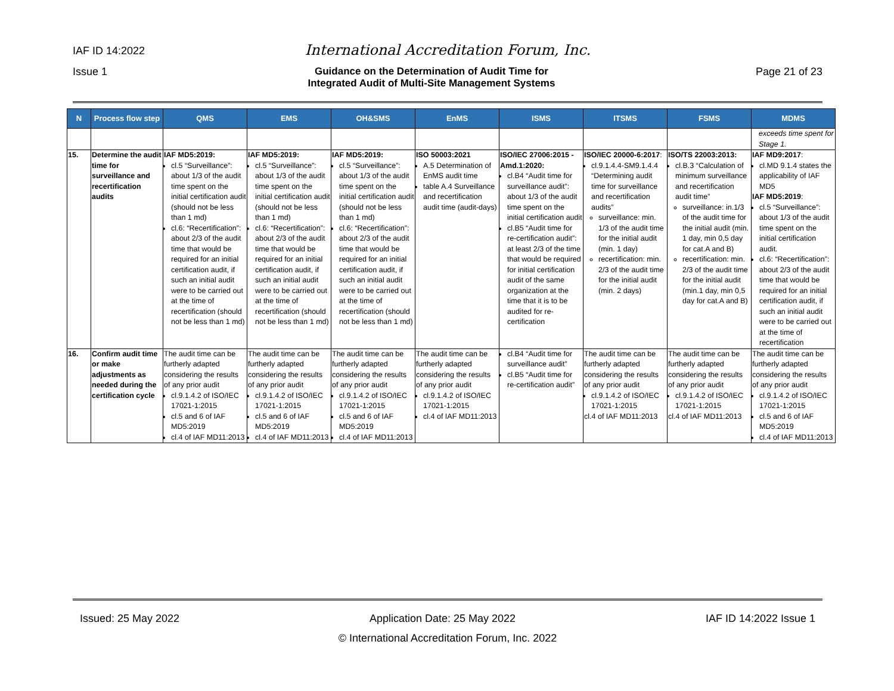IAF ID 14:2022 International Accreditation Forum, Inc.
Issue 1 Guidance on the Determination of Audit Time for
Integrated Audit of Multi-Site Management Systems Page 21 of 23
| N | Process flow step | QMS | EMS | OH&SMS | EnMS | ISMS | ITSMS | FSMS | MDMS |
| --- | --- | --- | --- | --- | --- | --- | --- | --- | --- |
| | | | | | | | | | exceeds time spent for Stage 1. |
| 15. | Determine the audit time for surveillance and recertification audits | IAF MD5:2019: cl.5 “Surveillance”: about 1/3 of the audit time spent on the initial certification audit (should not be less than 1 md) cl.6: “Recertification”: about 2/3 of the audit time that would be required for an initial certification audit, if such an initial audit were to be carried out at the time of recertification (should not be less than 1 md) | IAF MD5:2019: cl.5 “Surveillance”: about 1/3 of the audit time spent on the initial certification audit (should not be less than 1 md) cl.6: “Recertification”: about 2/3 of the audit time that would be required for an initial certification audit, if such an initial audit were to be carried out at the time of recertification (should not be less than 1 md) | IAF MD5:2019: cl.5 “Surveillance”: about 1/3 of the audit time spent on the initial certification audit (should not be less than 1 md) cl.6: “Recertification”: about 2/3 of the audit time that would be required for an initial certification audit, if such an initial audit were to be carried out at the time of recertification (should not be less than 1 md) | ISO 50003:2021 A.5 Determination of EnMS audit time table A.4 Surveillance and recertification audit time (audit-days) | ISO/IEC 27006:2015 - Amd.1:2020: cl.B4 “Audit time for surveillance audit”: about 1/3 of the audit time spent on the initial certification audit cl.B5 “Audit time for re-certification audit”: at least 2/3 of the time that would be required for initial certification audit of the same organization at the time that it is to be audited for re-certification | ISO/IEC 20000-6:2017 : cl.9.1.4.4-SM9.1.4.4 “Determining audit time for surveillance and recertification audits” surveillance: min. 1/3 of the audit time for the initial audit (min. 1 day) recertification: min. 2/3 of the audit time for the initial audit (min. 2 days) | ISO/TS 22003:2013: cl.B.3 “Calculation of minimum surveillance and recertification audit time” surveillance: in.1/3 of the audit time for the initial audit (min. 1 day, min 0,5 day for cat.A and B) recertification: min. 2/3 of the audit time for the initial audit (min.1 day, min 0,5 day for cat.A and B) | IAF MD9:2017 : cl.MD 9.1.4 states the applicability of IAF MD5 IAF MD5:2019 : cl.5 “Surveillance”: about 1/3 of the audit time spent on the initial certification audit. cl.6: “Recertification”: about 2/3 of the audit time that would be required for an initial certification audit, if such an initial audit were to be carried out at the time of recertification |
| 16. | Confirm audit time or make adjustments as needed during the certification cycle | The audit time can be furtherly adapted considering the results of any prior audit cl.9.1.4.2 of ISO/IEC 17021-1:2015 cl.5 and 6 of IAF MD5:2019 cl.4 of IAF MD11:2013 | The audit time can be furtherly adapted considering the results of any prior audit cl.9.1.4.2 of ISO/IEC 17021-1:2015 cl.5 and 6 of IAF MD5:2019 cl.4 of IAF MD11:2013 | The audit time can be furtherly adapted considering the results of any prior audit cl.9.1.4.2 of ISO/IEC 17021-1:2015 cl.5 and 6 of IAF MD5:2019 cl.4 of IAF MD11:2013 | The audit time can be furtherly adapted considering the results of any prior audit cl.9.1.4.2 of ISO/IEC 17021-1:2015 cl.4 of IAF MD11:2013 | cl.B4 “Audit time for surveillance audit” cl.B5 “Audit time for re-certification audit” | The audit time can be furtherly adapted considering the results of any prior audit cl.9.1.4.2 of ISO/IEC 17021-1:2015 cl.4 of IAF MD11:2013 | The audit time can be furtherly adapted considering the results of any prior audit cl.9.1.4.2 of ISO/IEC 17021-1:2015 cl.4 of IAF MD11:2013 | The audit time can be furtherly adapted considering the results of any prior audit cl.9.1.4.2 of ISO/IEC 17021-1:2015 cl.5 and 6 of IAF MD5:2019 cl.4 of IAF MD11:2013 |
Issued: 25 May 2022 Application Date: 25 May 2022 IAF ID 14:2022 Issue 1
© International Accreditation Forum, Inc. 2022